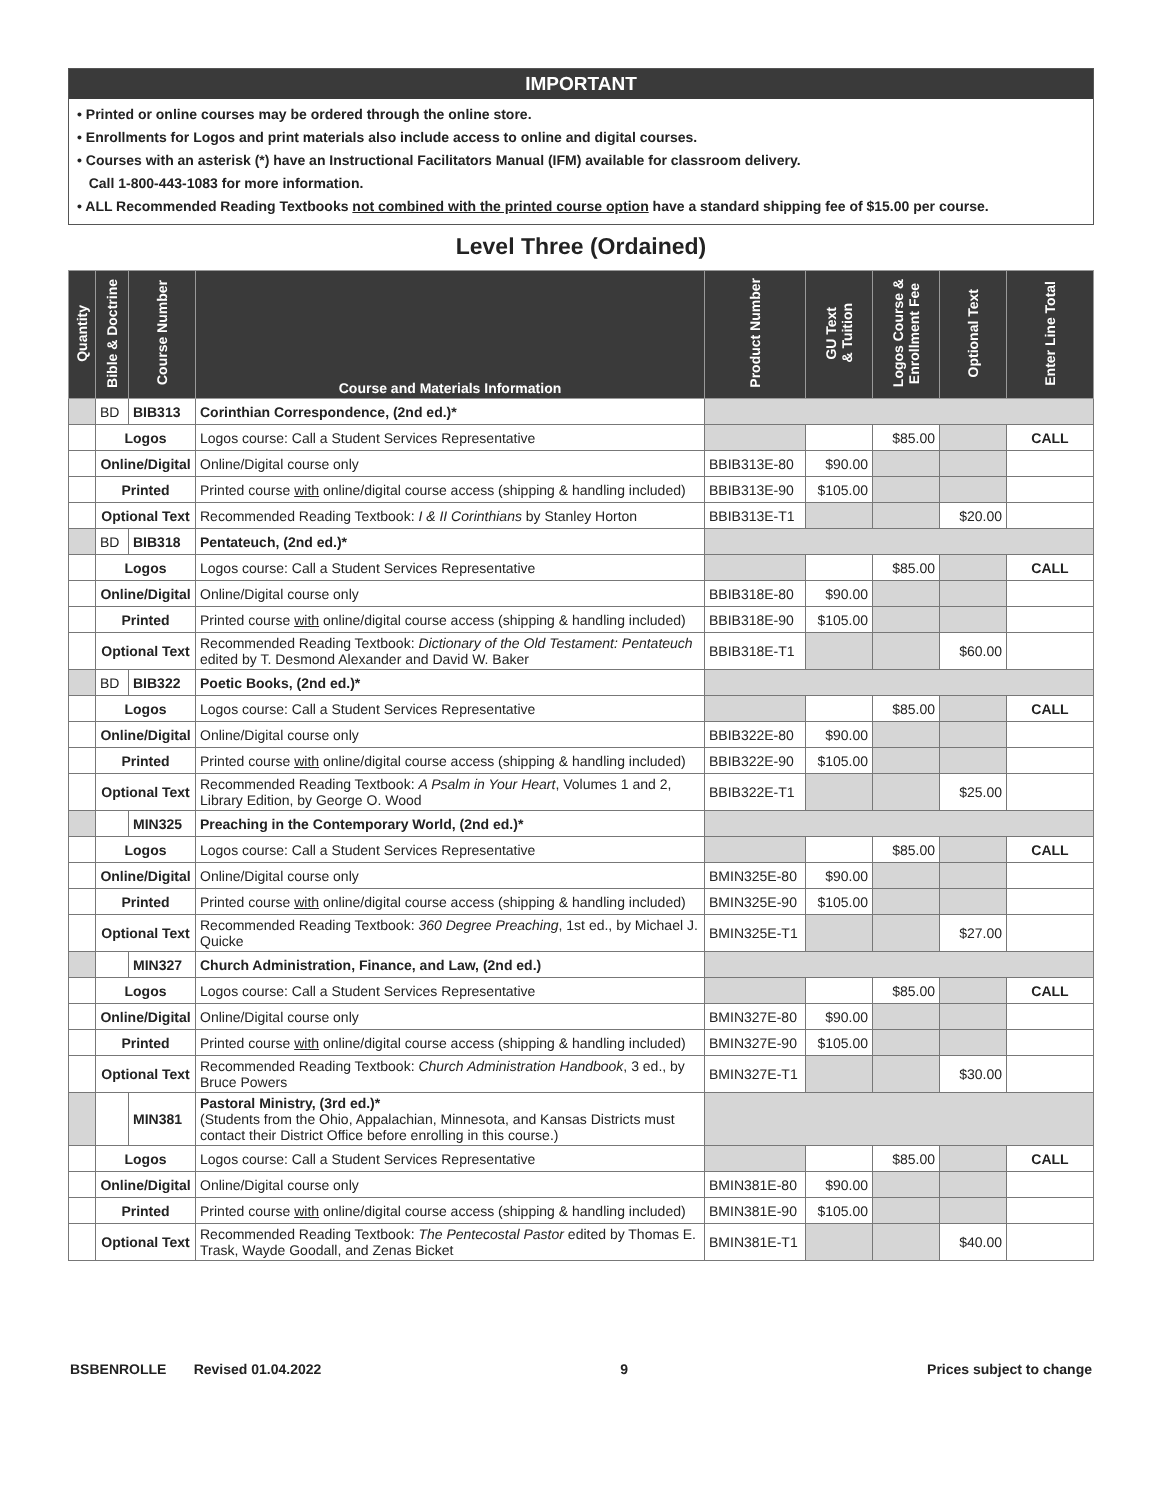IMPORTANT
• Printed or online courses may be ordered through the online store.
• Enrollments for Logos and print materials also include access to online and digital courses.
• Courses with an asterisk (*) have an Instructional Facilitators Manual (IFM) available for classroom delivery.
Call 1-800-443-1083 for more information.
• ALL Recommended Reading Textbooks not combined with the printed course option have a standard shipping fee of $15.00 per course.
Level Three (Ordained)
| Quantity | Bible & Doctrine | Course Number | Course and Materials Information | Product Number | GU Text & Tuition | Logos Course & Enrollment Fee | Optional Text | Enter Line Total |
| --- | --- | --- | --- | --- | --- | --- | --- | --- |
| | BD | BIB313 | Corinthian Correspondence, (2nd ed.)* | | | | | |
| | Logos | | Logos course: Call a Student Services Representative | | | $85.00 | | CALL |
| | Online/Digital | | Online/Digital course only | BBIB313E-80 | $90.00 | | | |
| | Printed | | Printed course with online/digital course access (shipping & handling included) | BBIB313E-90 | $105.00 | | | |
| | Optional Text | | Recommended Reading Textbook: I & II Corinthians by Stanley Horton | BBIB313E-T1 | | | $20.00 | |
| | BD | BIB318 | Pentateuch, (2nd ed.)* | | | | | |
| | Logos | | Logos course: Call a Student Services Representative | | | $85.00 | | CALL |
| | Online/Digital | | Online/Digital course only | BBIB318E-80 | $90.00 | | | |
| | Printed | | Printed course with online/digital course access (shipping & handling included) | BBIB318E-90 | $105.00 | | | |
| | Optional Text | | Recommended Reading Textbook: Dictionary of the Old Testament: Pentateuch edited by T. Desmond Alexander and David W. Baker | BBIB318E-T1 | | | $60.00 | |
| | BD | BIB322 | Poetic Books, (2nd ed.)* | | | | | |
| | Logos | | Logos course: Call a Student Services Representative | | | $85.00 | | CALL |
| | Online/Digital | | Online/Digital course only | BBIB322E-80 | $90.00 | | | |
| | Printed | | Printed course with online/digital course access (shipping & handling included) | BBIB322E-90 | $105.00 | | | |
| | Optional Text | | Recommended Reading Textbook: A Psalm in Your Heart , Volumes 1 and 2, Library Edition, by George O. Wood | BBIB322E-T1 | | | $25.00 | |
| | | MIN325 | Preaching in the Contemporary World, (2nd ed.)* | | | | | |
| | Logos | | Logos course: Call a Student Services Representative | | | $85.00 | | CALL |
| | Online/Digital | | Online/Digital course only | BMIN325E-80 | $90.00 | | | |
| | Printed | | Printed course with online/digital course access (shipping & handling included) | BMIN325E-90 | $105.00 | | | |
| | Optional Text | | Recommended Reading Textbook: 360 Degree Preaching , 1st ed., by Michael J. Quicke | BMIN325E-T1 | | | $27.00 | |
| | | MIN327 | Church Administration, Finance, and Law, (2nd ed.) | | | | | |
| | Logos | | Logos course: Call a Student Services Representative | | | $85.00 | | CALL |
| | Online/Digital | | Online/Digital course only | BMIN327E-80 | $90.00 | | | |
| | Printed | | Printed course with online/digital course access (shipping & handling included) | BMIN327E-90 | $105.00 | | | |
| | Optional Text | | Recommended Reading Textbook: Church Administration Handbook , 3 ed., by Bruce Powers | BMIN327E-T1 | | | $30.00 | |
| | | MIN381 | Pastoral Ministry, (3rd ed.)* (Students from the Ohio, Appalachian, Minnesota, and Kansas Districts must contact their District Office before enrolling in this course.) | | | | | |
| | Logos | | Logos course: Call a Student Services Representative | | | $85.00 | | CALL |
| | Online/Digital | | Online/Digital course only | BMIN381E-80 | $90.00 | | | |
| | Printed | | Printed course with online/digital course access (shipping & handling included) | BMIN381E-90 | $105.00 | | | |
| | Optional Text | | Recommended Reading Textbook: The Pentecostal Pastor edited by Thomas E. Trask, Wayde Goodall, and Zenas Bicket | BMIN381E-T1 | | | $40.00 | |
BSBENROLLE Revised 01.04.2022 9 Prices subject to change